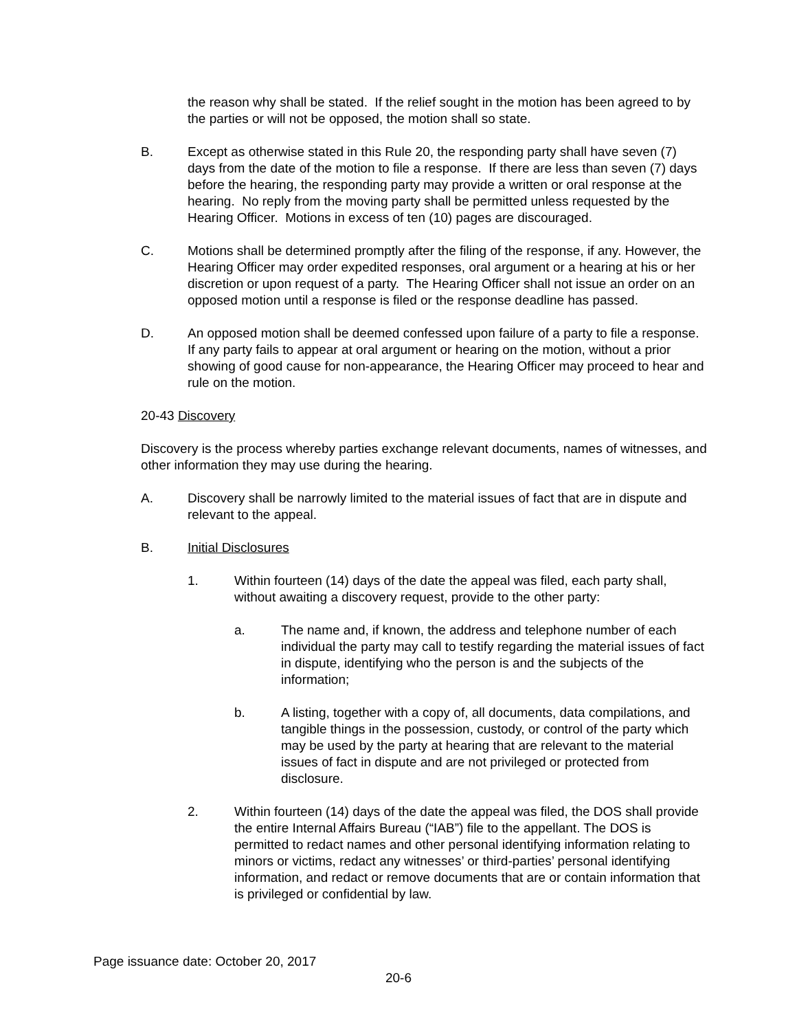the reason why shall be stated. If the relief sought in the motion has been agreed to by the parties or will not be opposed, the motion shall so state.
B. Except as otherwise stated in this Rule 20, the responding party shall have seven (7) days from the date of the motion to file a response. If there are less than seven (7) days before the hearing, the responding party may provide a written or oral response at the hearing. No reply from the moving party shall be permitted unless requested by the Hearing Officer. Motions in excess of ten (10) pages are discouraged.
C. Motions shall be determined promptly after the filing of the response, if any. However, the Hearing Officer may order expedited responses, oral argument or a hearing at his or her discretion or upon request of a party. The Hearing Officer shall not issue an order on an opposed motion until a response is filed or the response deadline has passed.
D. An opposed motion shall be deemed confessed upon failure of a party to file a response. If any party fails to appear at oral argument or hearing on the motion, without a prior showing of good cause for non-appearance, the Hearing Officer may proceed to hear and rule on the motion.
20-43 Discovery
Discovery is the process whereby parties exchange relevant documents, names of witnesses, and other information they may use during the hearing.
A. Discovery shall be narrowly limited to the material issues of fact that are in dispute and relevant to the appeal.
B. Initial Disclosures
1. Within fourteen (14) days of the date the appeal was filed, each party shall, without awaiting a discovery request, provide to the other party:
a. The name and, if known, the address and telephone number of each individual the party may call to testify regarding the material issues of fact in dispute, identifying who the person is and the subjects of the information;
b. A listing, together with a copy of, all documents, data compilations, and tangible things in the possession, custody, or control of the party which may be used by the party at hearing that are relevant to the material issues of fact in dispute and are not privileged or protected from disclosure.
2. Within fourteen (14) days of the date the appeal was filed, the DOS shall provide the entire Internal Affairs Bureau (“IAB”) file to the appellant. The DOS is permitted to redact names and other personal identifying information relating to minors or victims, redact any witnesses’ or third-parties’ personal identifying information, and redact or remove documents that are or contain information that is privileged or confidential by law.
Page issuance date: October 20, 2017
20-6